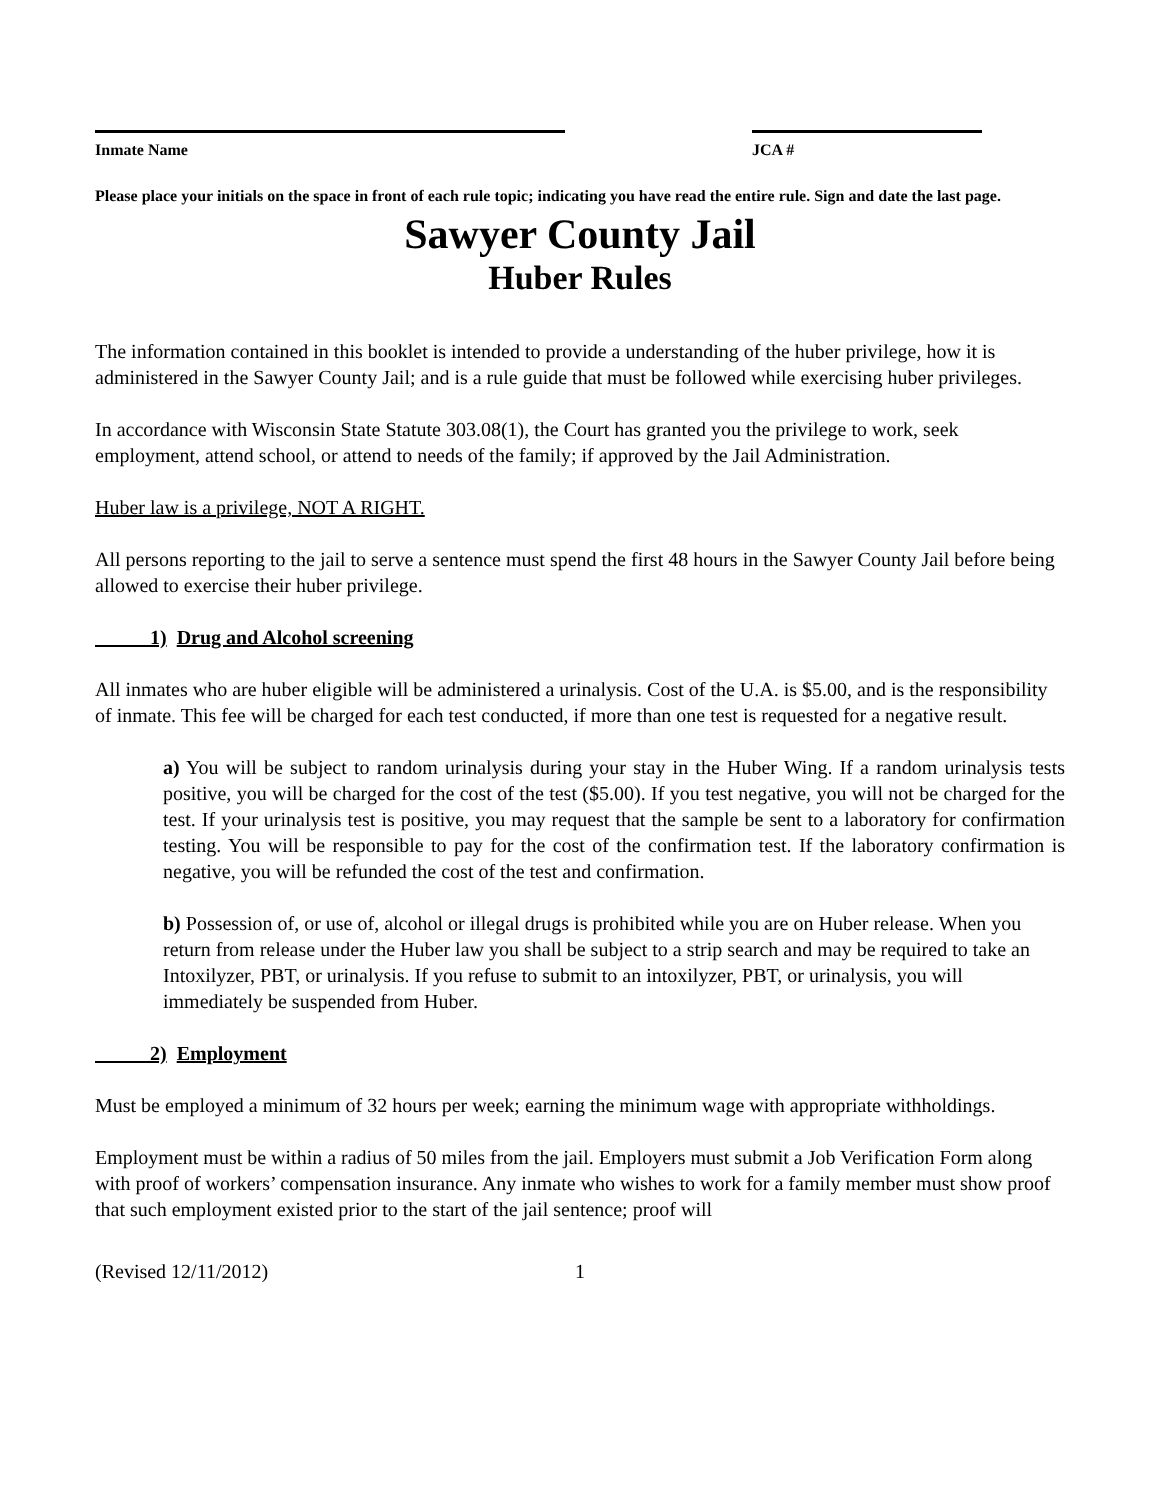Inmate Name JCA #
Please place your initials on the space in front of each rule topic; indicating you have read the entire rule. Sign and date the last page.
Sawyer County Jail
Huber Rules
The information contained in this booklet is intended to provide a understanding of the huber privilege, how it is administered in the Sawyer County Jail; and is a rule guide that must be followed while exercising huber privileges.
In accordance with Wisconsin State Statute 303.08(1), the Court has granted you the privilege to work, seek employment, attend school, or attend to needs of the family; if approved by the Jail Administration.
Huber law is a privilege, NOT A RIGHT.
All persons reporting to the jail to serve a sentence must spend the first 48 hours in the Sawyer County Jail before being allowed to exercise their huber privilege.
1) Drug and Alcohol screening
All inmates who are huber eligible will be administered a urinalysis. Cost of the U.A. is $5.00, and is the responsibility of inmate. This fee will be charged for each test conducted, if more than one test is requested for a negative result.
a) You will be subject to random urinalysis during your stay in the Huber Wing. If a random urinalysis tests positive, you will be charged for the cost of the test ($5.00). If you test negative, you will not be charged for the test. If your urinalysis test is positive, you may request that the sample be sent to a laboratory for confirmation testing. You will be responsible to pay for the cost of the confirmation test. If the laboratory confirmation is negative, you will be refunded the cost of the test and confirmation.
b) Possession of, or use of, alcohol or illegal drugs is prohibited while you are on Huber release. When you return from release under the Huber law you shall be subject to a strip search and may be required to take an Intoxilyzer, PBT, or urinalysis. If you refuse to submit to an intoxilyzer, PBT, or urinalysis, you will immediately be suspended from Huber.
2) Employment
Must be employed a minimum of 32 hours per week; earning the minimum wage with appropriate withholdings.
Employment must be within a radius of 50 miles from the jail. Employers must submit a Job Verification Form along with proof of workers’ compensation insurance. Any inmate who wishes to work for a family member must show proof that such employment existed prior to the start of the jail sentence; proof will
(Revised 12/11/2012) 1